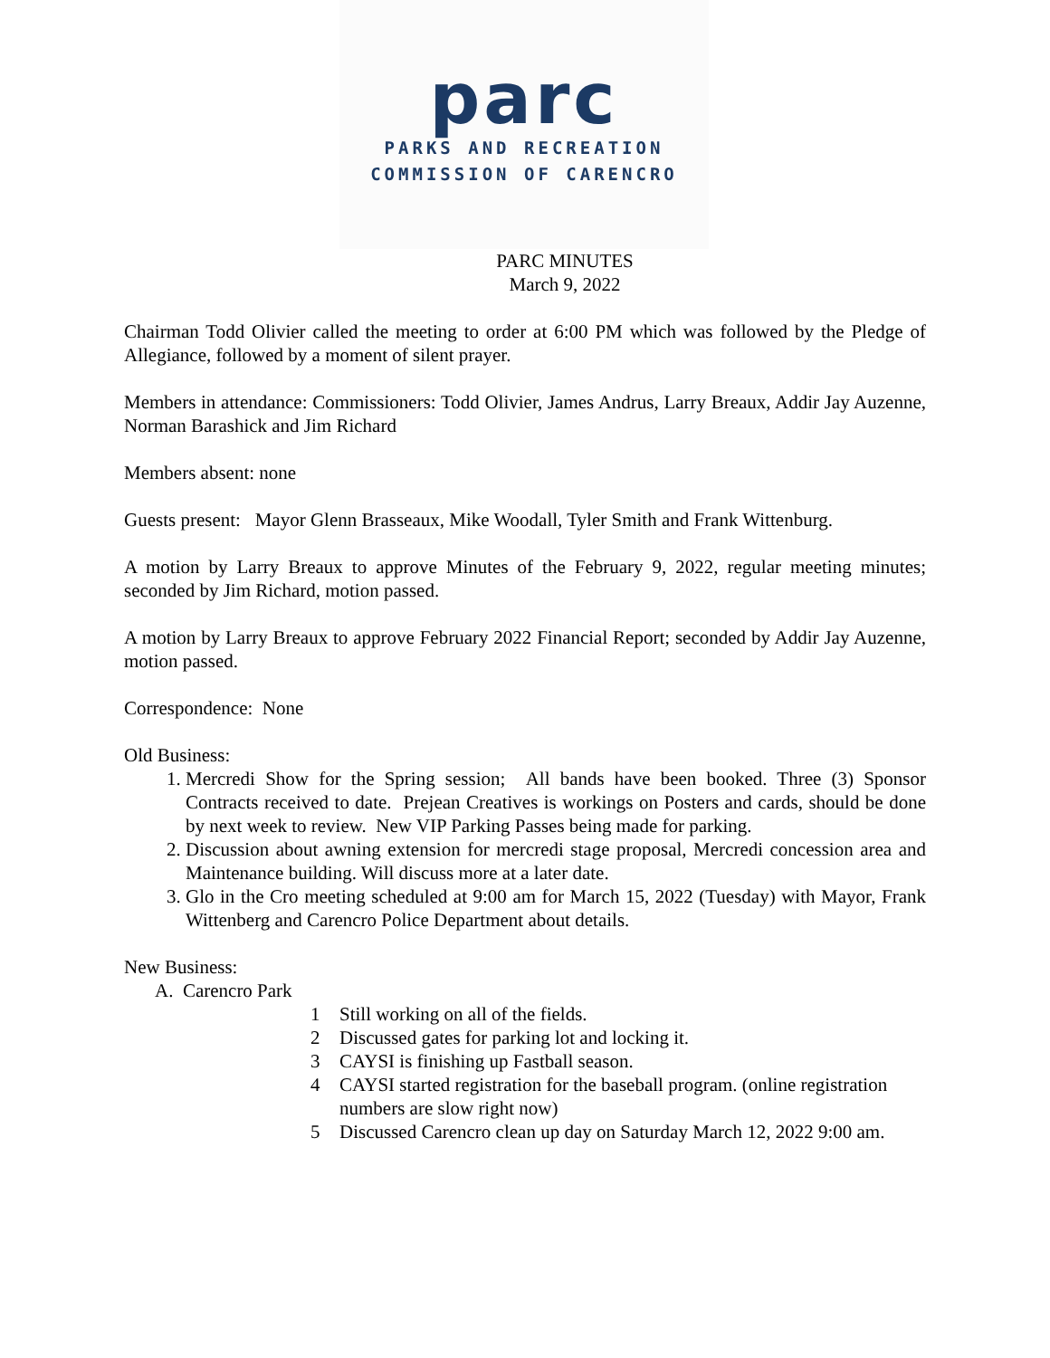parc
PARKS AND RECREATION
COMMISSION OF CARENCRO
PARC MINUTES
March 9, 2022
Chairman Todd Olivier called the meeting to order at 6:00 PM which was followed by the Pledge of Allegiance, followed by a moment of silent prayer.
Members in attendance: Commissioners: Todd Olivier, James Andrus, Larry Breaux, Addir Jay Auzenne, Norman Barashick and Jim Richard
Members absent: none
Guests present: Mayor Glenn Brasseaux, Mike Woodall, Tyler Smith and Frank Wittenburg.
A motion by Larry Breaux to approve Minutes of the February 9, 2022, regular meeting minutes; seconded by Jim Richard, motion passed.
A motion by Larry Breaux to approve February 2022 Financial Report; seconded by Addir Jay Auzenne, motion passed.
Correspondence: None
Old Business:
1. Mercredi Show for the Spring session; All bands have been booked. Three (3) Sponsor Contracts received to date. Prejean Creatives is workings on Posters and cards, should be done by next week to review. New VIP Parking Passes being made for parking.
2. Discussion about awning extension for mercredi stage proposal, Mercredi concession area and Maintenance building. Will discuss more at a later date.
3. Glo in the Cro meeting scheduled at 9:00 am for March 15, 2022 (Tuesday) with Mayor, Frank Wittenberg and Carencro Police Department about details.
New Business:
A. Carencro Park
1 Still working on all of the fields.
2 Discussed gates for parking lot and locking it.
3 CAYSI is finishing up Fastball season.
4 CAYSI started registration for the baseball program. (online registration numbers are slow right now)
5 Discussed Carencro clean up day on Saturday March 12, 2022 9:00 am.